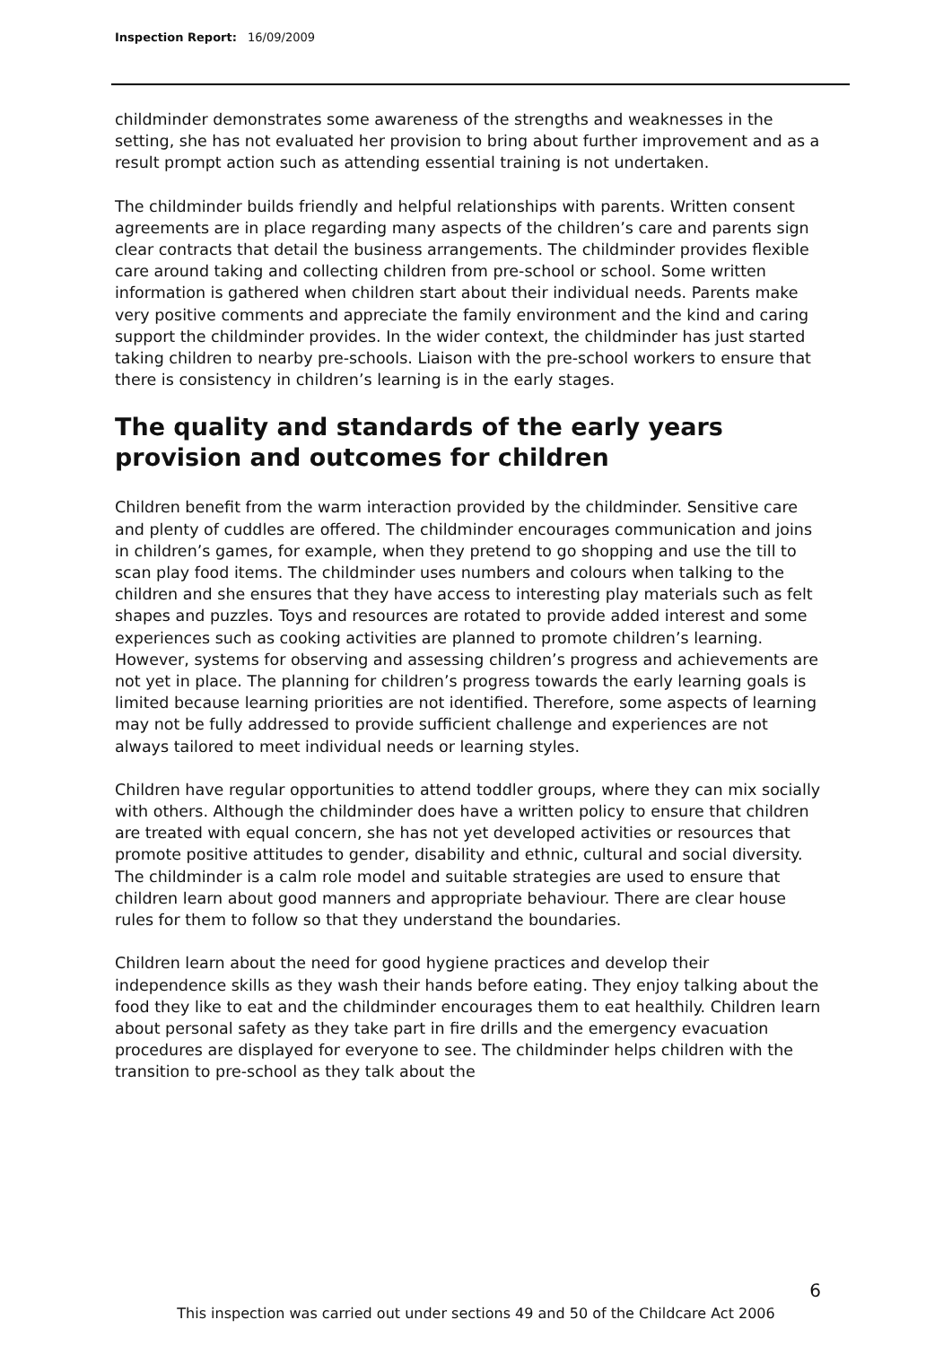Inspection Report: 16/09/2009
childminder demonstrates some awareness of the strengths and weaknesses in the setting, she has not evaluated her provision to bring about further improvement and as a result prompt action such as attending essential training is not undertaken.
The childminder builds friendly and helpful relationships with parents. Written consent agreements are in place regarding many aspects of the children’s care and parents sign clear contracts that detail the business arrangements. The childminder provides flexible care around taking and collecting children from pre-school or school. Some written information is gathered when children start about their individual needs. Parents make very positive comments and appreciate the family environment and the kind and caring support the childminder provides. In the wider context, the childminder has just started taking children to nearby pre-schools. Liaison with the pre-school workers to ensure that there is consistency in children’s learning is in the early stages.
The quality and standards of the early years provision and outcomes for children
Children benefit from the warm interaction provided by the childminder. Sensitive care and plenty of cuddles are offered. The childminder encourages communication and joins in children’s games, for example, when they pretend to go shopping and use the till to scan play food items. The childminder uses numbers and colours when talking to the children and she ensures that they have access to interesting play materials such as felt shapes and puzzles. Toys and resources are rotated to provide added interest and some experiences such as cooking activities are planned to promote children’s learning. However, systems for observing and assessing children’s progress and achievements are not yet in place. The planning for children’s progress towards the early learning goals is limited because learning priorities are not identified. Therefore, some aspects of learning may not be fully addressed to provide sufficient challenge and experiences are not always tailored to meet individual needs or learning styles.
Children have regular opportunities to attend toddler groups, where they can mix socially with others. Although the childminder does have a written policy to ensure that children are treated with equal concern, she has not yet developed activities or resources that promote positive attitudes to gender, disability and ethnic, cultural and social diversity. The childminder is a calm role model and suitable strategies are used to ensure that children learn about good manners and appropriate behaviour. There are clear house rules for them to follow so that they understand the boundaries.
Children learn about the need for good hygiene practices and develop their independence skills as they wash their hands before eating. They enjoy talking about the food they like to eat and the childminder encourages them to eat healthily. Children learn about personal safety as they take part in fire drills and the emergency evacuation procedures are displayed for everyone to see. The childminder helps children with the transition to pre-school as they talk about the
6
This inspection was carried out under sections 49 and 50 of the Childcare Act 2006